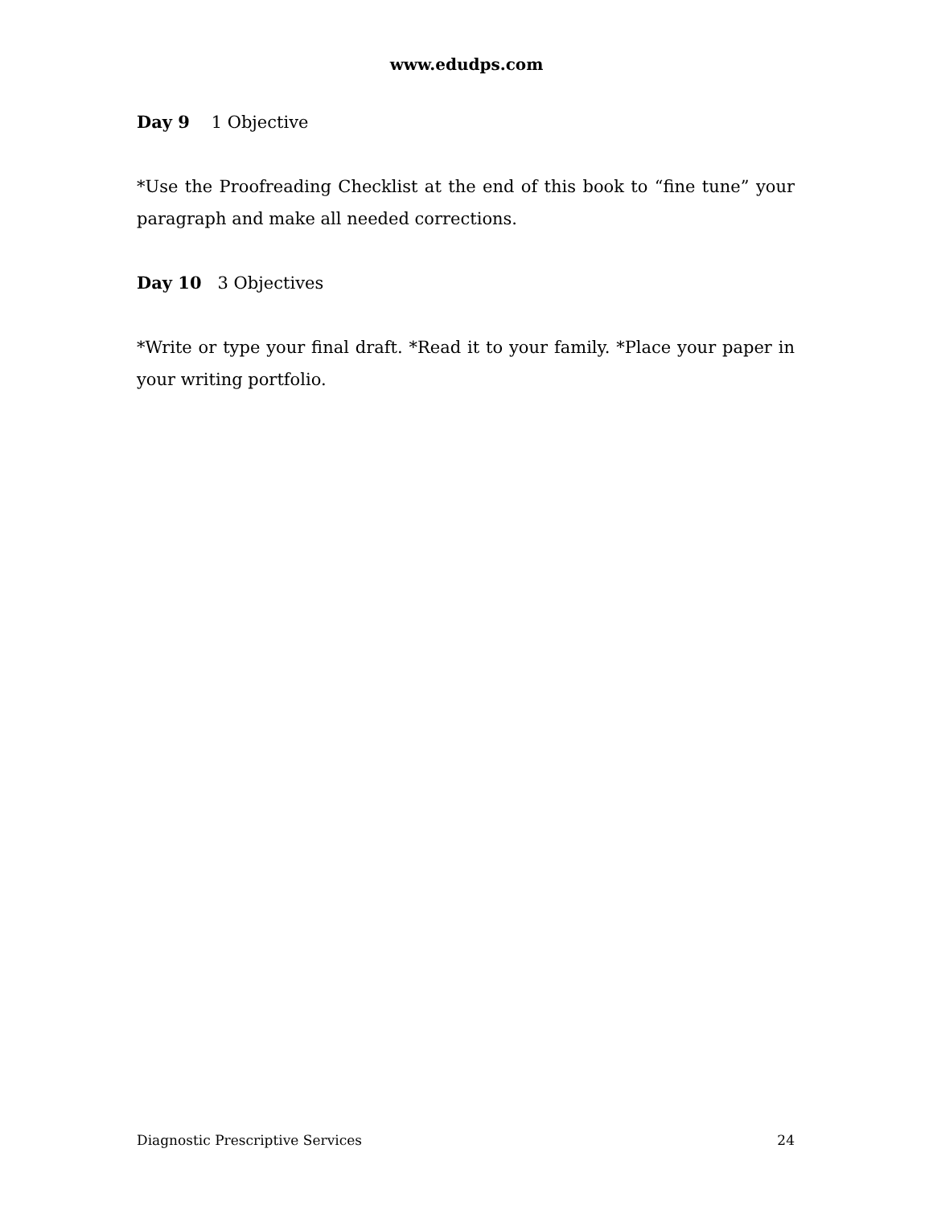www.edudps.com
Day 9 1 Objective
*Use the Proofreading Checklist at the end of this book to “fine tune” your paragraph and make all needed corrections.
Day 10 3 Objectives
*Write or type your final draft. *Read it to your family. *Place your paper in your writing portfolio.
Diagnostic Prescriptive Services 24